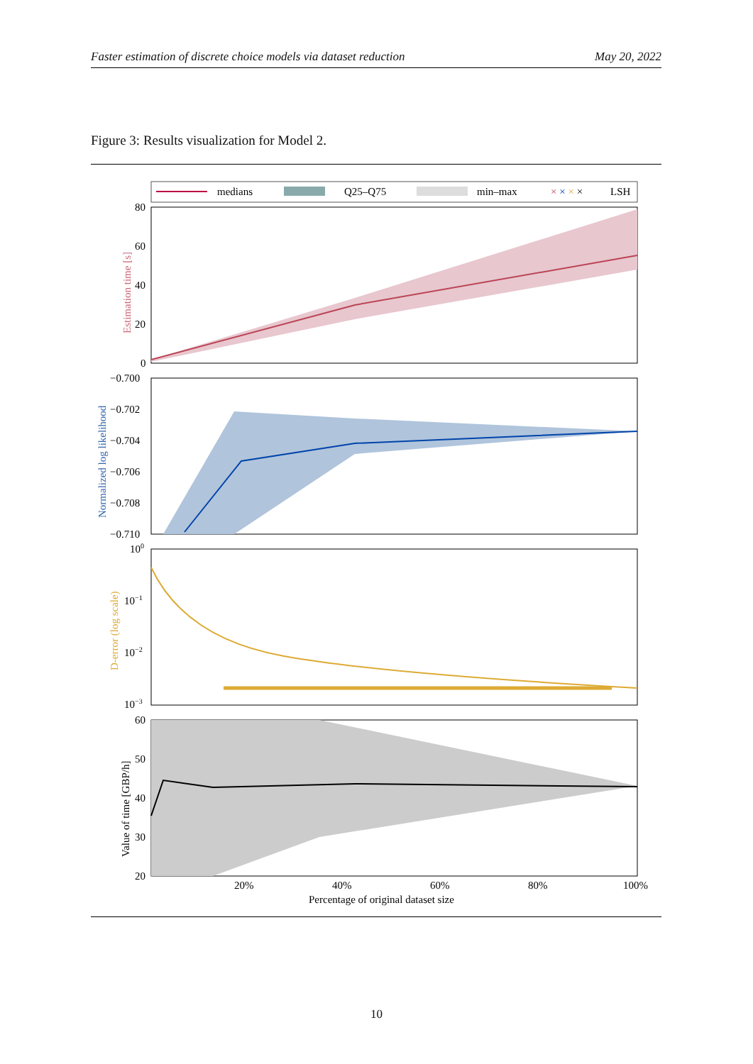Faster estimation of discrete choice models via dataset reduction May 20, 2022
Figure 3: Results visualization for Model 2.
medians
Q25–Q75
min–max
× × × ×
LSH
Estimation time [s]
80
60
40
20
0
Normalized log likelihood
−0.700
−0.702
−0.704
−0.706
−0.708
−0.710
D-error (log scale)
100
10−1
10−2
10−3
Value of time [GBP/h]
60
50
40
30
20
20%
40%
60%
80%
100%
Percentage of original dataset size
10